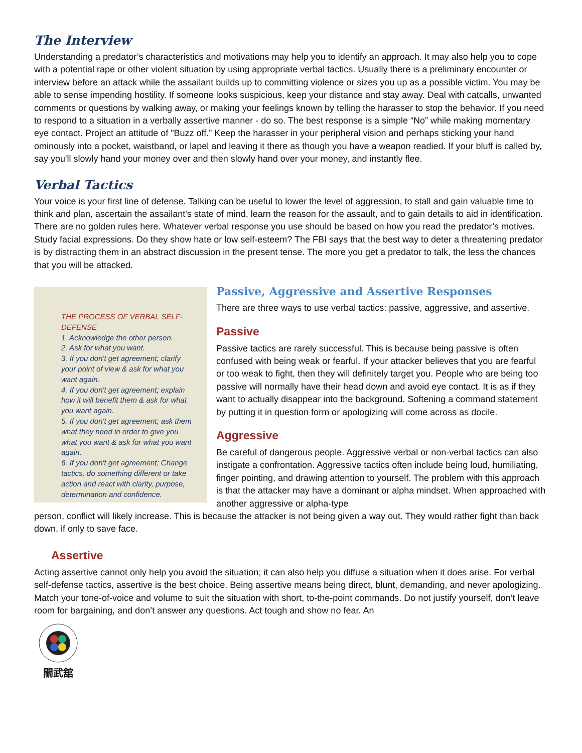The Interview
Understanding a predator’s characteristics and motivations may help you to identify an approach. It may also help you to cope with a potential rape or other violent situation by using appropriate verbal tactics. Usually there is a preliminary encounter or interview before an attack while the assailant builds up to committing violence or sizes you up as a possible victim. You may be able to sense impending hostility. If someone looks suspicious, keep your distance and stay away. Deal with catcalls, unwanted comments or questions by walking away, or making your feelings known by telling the harasser to stop the behavior. If you need to respond to a situation in a verbally assertive manner - do so. The best response is a simple “No” while making momentary eye contact. Project an attitude of "Buzz off.” Keep the harasser in your peripheral vision and perhaps sticking your hand ominously into a pocket, waistband, or lapel and leaving it there as though you have a weapon readied. If your bluff is called by, say you'll slowly hand your money over and then slowly hand over your money, and instantly flee.
Verbal Tactics
Your voice is your first line of defense. Talking can be useful to lower the level of aggression, to stall and gain valuable time to think and plan, ascertain the assailant's state of mind, learn the reason for the assault, and to gain details to aid in identification. There are no golden rules here. Whatever verbal response you use should be based on how you read the predator’s motives. Study facial expressions. Do they show hate or low self-esteem? The FBI says that the best way to deter a threatening predator is by distracting them in an abstract discussion in the present tense. The more you get a predator to talk, the less the chances that you will be attacked.
THE PROCESS OF VERBAL SELF-DEFENSE
1. Acknowledge the other person.
2. Ask for what you want.
3. If you don't get agreement; clarify your point of view & ask for what you want again.
4. If you don't get agreement; explain how it will benefit them & ask for what you want again.
5. If you don't get agreement; ask them what they need in order to give you what you want & ask for what you want again.
6. If you don't get agreement; Change tactics, do something different or take action and react with clarity, purpose, determination and confidence.
Passive, Aggressive and Assertive Responses
There are three ways to use verbal tactics: passive, aggressive, and assertive.
Passive
Passive tactics are rarely successful. This is because being passive is often confused with being weak or fearful. If your attacker believes that you are fearful or too weak to fight, then they will definitely target you. People who are being too passive will normally have their head down and avoid eye contact. It is as if they want to actually disappear into the background. Softening a command statement by putting it in question form or apologizing will come across as docile.
Aggressive
Be careful of dangerous people. Aggressive verbal or non-verbal tactics can also instigate a confrontation. Aggressive tactics often include being loud, humiliating, finger pointing, and drawing attention to yourself. The problem with this approach is that the attacker may have a dominant or alpha mindset. When approached with another aggressive or alpha-type
person, conflict will likely increase. This is because the attacker is not being given a way out. They would rather fight than back down, if only to save face.
Assertive
Acting assertive cannot only help you avoid the situation; it can also help you diffuse a situation when it does arise. For verbal self-defense tactics, assertive is the best choice. Being assertive means being direct, blunt, demanding, and never apologizing. Match your tone-of-voice and volume to suit the situation with short, to-the-point commands. Do not justify yourself, don’t leave room for bargaining, and don’t answer any questions. Act tough and show no fear. An
關武舘